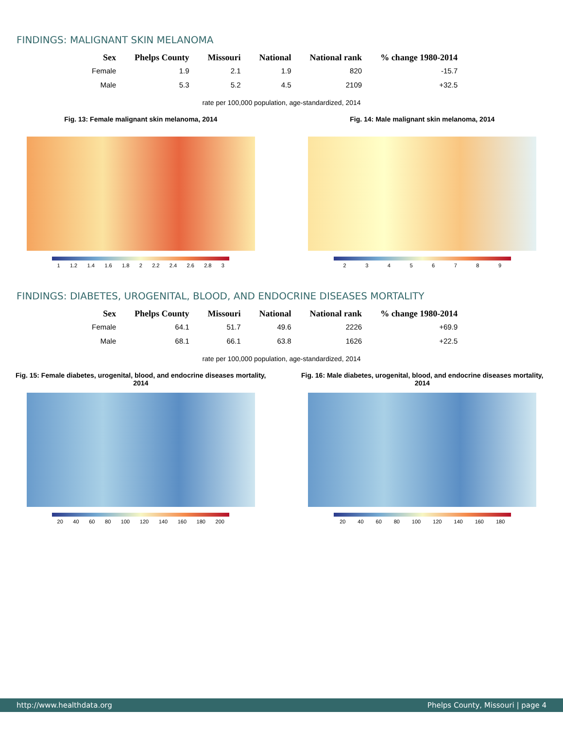FINDINGS: MALIGNANT SKIN MELANOMA
| Sex | Phelps County | Missouri | National | National rank | % change 1980-2014 |
| --- | --- | --- | --- | --- | --- |
| Female | 1.9 | 2.1 | 1.9 | 820 | -15.7 |
| Male | 5.3 | 5.2 | 4.5 | 2109 | +32.5 |
rate per 100,000 population, age-standardized, 2014
Fig. 13: Female malignant skin melanoma, 2014
1 1.2 1.4 1.6 1.8 2 2.2 2.4 2.6 2.8 3
Fig. 14: Male malignant skin melanoma, 2014
2 3 4 5 6 7 8 9
FINDINGS: DIABETES, UROGENITAL, BLOOD, AND ENDOCRINE DISEASES MORTALITY
| Sex | Phelps County | Missouri | National | National rank | % change 1980-2014 |
| --- | --- | --- | --- | --- | --- |
| Female | 64.1 | 51.7 | 49.6 | 2226 | +69.9 |
| Male | 68.1 | 66.1 | 63.8 | 1626 | +22.5 |
rate per 100,000 population, age-standardized, 2014
Fig. 15: Female diabetes, urogenital, blood, and endocrine diseases mortality, 2014
20 40 60 80 100 120 140 160 180 200
Fig. 16: Male diabetes, urogenital, blood, and endocrine diseases mortality, 2014
20 40 60 80 100 120 140 160 180
http://www.healthdata.org Phelps County, Missouri | page 4